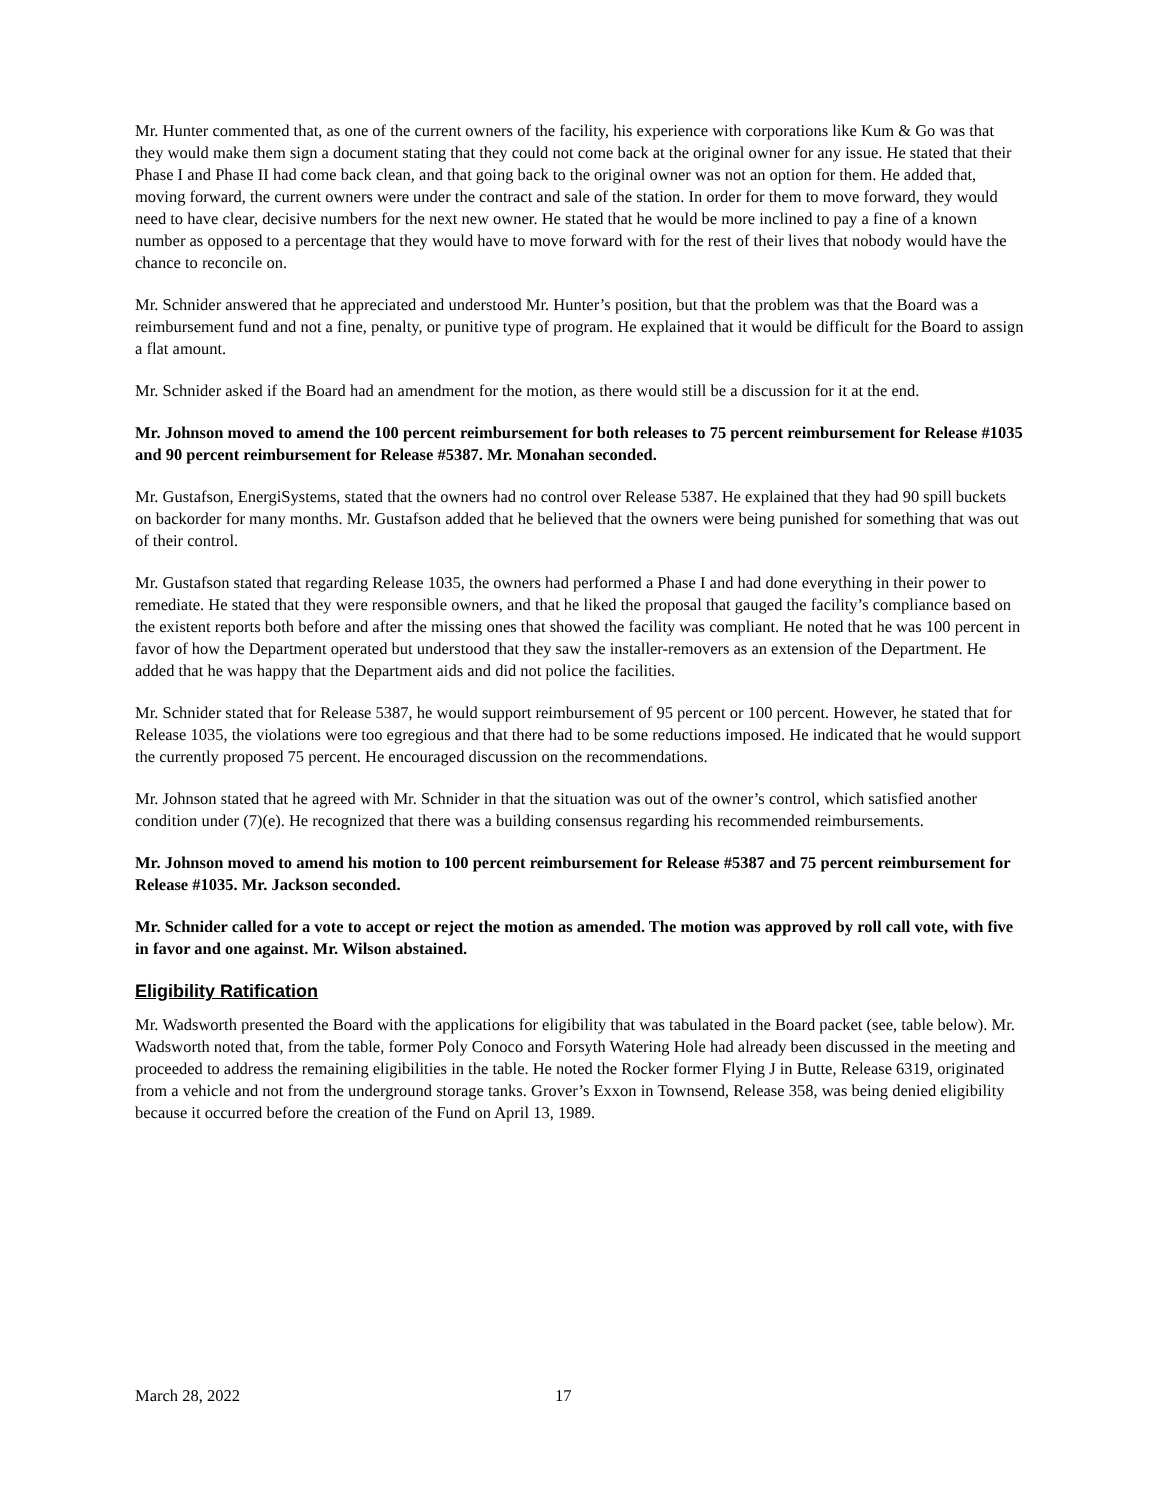Mr. Hunter commented that, as one of the current owners of the facility, his experience with corporations like Kum & Go was that they would make them sign a document stating that they could not come back at the original owner for any issue. He stated that their Phase I and Phase II had come back clean, and that going back to the original owner was not an option for them. He added that, moving forward, the current owners were under the contract and sale of the station. In order for them to move forward, they would need to have clear, decisive numbers for the next new owner. He stated that he would be more inclined to pay a fine of a known number as opposed to a percentage that they would have to move forward with for the rest of their lives that nobody would have the chance to reconcile on.
Mr. Schnider answered that he appreciated and understood Mr. Hunter’s position, but that the problem was that the Board was a reimbursement fund and not a fine, penalty, or punitive type of program. He explained that it would be difficult for the Board to assign a flat amount.
Mr. Schnider asked if the Board had an amendment for the motion, as there would still be a discussion for it at the end.
Mr. Johnson moved to amend the 100 percent reimbursement for both releases to 75 percent reimbursement for Release #1035 and 90 percent reimbursement for Release #5387. Mr. Monahan seconded.
Mr. Gustafson, EnergiSystems, stated that the owners had no control over Release 5387. He explained that they had 90 spill buckets on backorder for many months. Mr. Gustafson added that he believed that the owners were being punished for something that was out of their control.
Mr. Gustafson stated that regarding Release 1035, the owners had performed a Phase I and had done everything in their power to remediate. He stated that they were responsible owners, and that he liked the proposal that gauged the facility’s compliance based on the existent reports both before and after the missing ones that showed the facility was compliant. He noted that he was 100 percent in favor of how the Department operated but understood that they saw the installer-removers as an extension of the Department. He added that he was happy that the Department aids and did not police the facilities.
Mr. Schnider stated that for Release 5387, he would support reimbursement of 95 percent or 100 percent. However, he stated that for Release 1035, the violations were too egregious and that there had to be some reductions imposed. He indicated that he would support the currently proposed 75 percent. He encouraged discussion on the recommendations.
Mr. Johnson stated that he agreed with Mr. Schnider in that the situation was out of the owner’s control, which satisfied another condition under (7)(e). He recognized that there was a building consensus regarding his recommended reimbursements.
Mr. Johnson moved to amend his motion to 100 percent reimbursement for Release #5387 and 75 percent reimbursement for Release #1035. Mr. Jackson seconded.
Mr. Schnider called for a vote to accept or reject the motion as amended. The motion was approved by roll call vote, with five in favor and one against. Mr. Wilson abstained.
Eligibility Ratification
Mr. Wadsworth presented the Board with the applications for eligibility that was tabulated in the Board packet (see, table below). Mr. Wadsworth noted that, from the table, former Poly Conoco and Forsyth Watering Hole had already been discussed in the meeting and proceeded to address the remaining eligibilities in the table. He noted the Rocker former Flying J in Butte, Release 6319, originated from a vehicle and not from the underground storage tanks. Grover’s Exxon in Townsend, Release 358, was being denied eligibility because it occurred before the creation of the Fund on April 13, 1989.
March 28, 2022 17